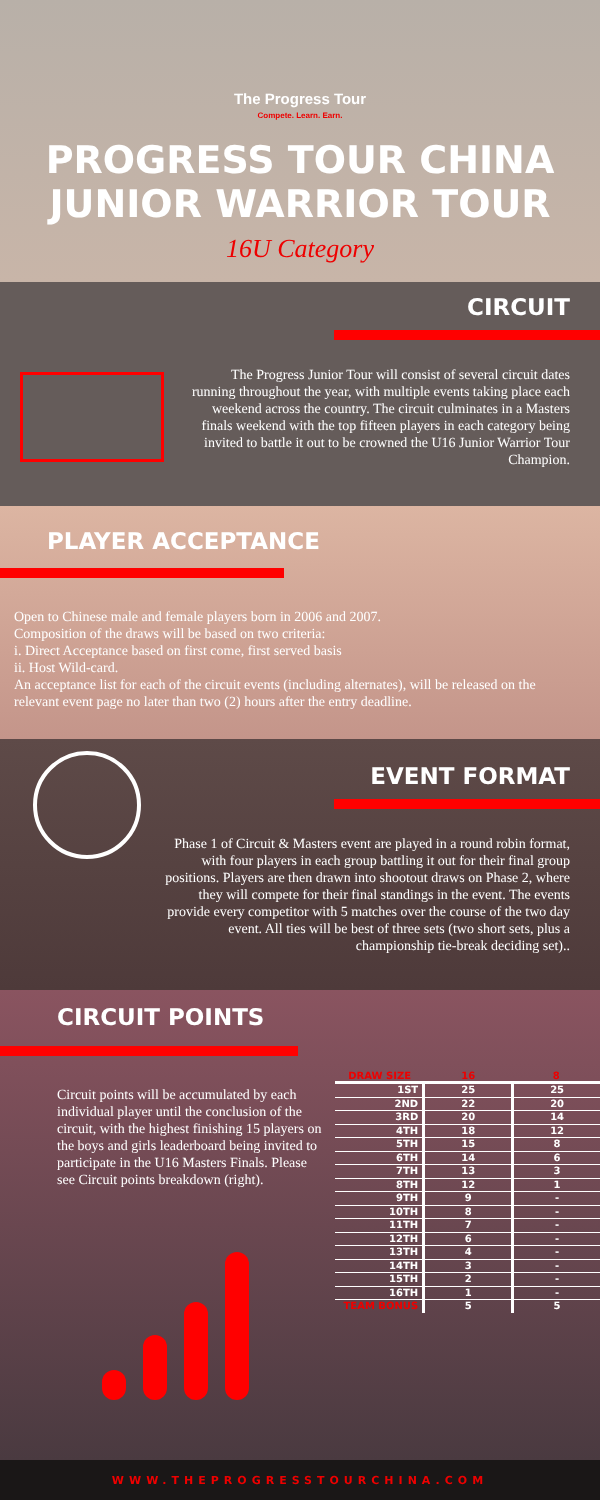The Progress Tour
Compete. Learn. Earn.
PROGRESS TOUR CHINA
JUNIOR WARRIOR TOUR
16U Category
CIRCUIT
The Progress Junior Tour will consist of several circuit dates running throughout the year, with multiple events taking place each weekend across the country. The circuit culminates in a Masters finals weekend with the top fifteen players in each category being invited to battle it out to be crowned the U16 Junior Warrior Tour Champion.
PLAYER ACCEPTANCE
Open to Chinese male and female players born in 2006 and 2007.
Composition of the draws will be based on two criteria:
i. Direct Acceptance based on first come, first served basis
ii. Host Wild-card.
An acceptance list for each of the circuit events (including alternates), will be released on the relevant event page no later than two (2) hours after the entry deadline.
EVENT FORMAT
Phase 1 of Circuit & Masters event are played in a round robin format, with four players in each group battling it out for their final group positions. Players are then drawn into shootout draws on Phase 2, where they will compete for their final standings in the event. The events provide every competitor with 5 matches over the course of the two day event. All ties will be best of three sets (two short sets, plus a championship tie-break deciding set)..
CIRCUIT POINTS
Circuit points will be accumulated by each individual player until the conclusion of the circuit, with the highest finishing 15 players on the boys and girls leaderboard being invited to participate in the U16 Masters Finals. Please see Circuit points breakdown (right).
| DRAW SIZE | 16 | 8 |
| --- | --- | --- |
| 1ST | 25 | 25 |
| 2ND | 22 | 20 |
| 3RD | 20 | 14 |
| 4TH | 18 | 12 |
| 5TH | 15 | 8 |
| 6TH | 14 | 6 |
| 7TH | 13 | 3 |
| 8TH | 12 | 1 |
| 9TH | 9 | - |
| 10TH | 8 | - |
| 11TH | 7 | - |
| 12TH | 6 | - |
| 13TH | 4 | - |
| 14TH | 3 | - |
| 15TH | 2 | - |
| 16TH | 1 | - |
| TEAM BONUS | 5 | 5 |
WWW.THEPROGRESSTOURCHINA.COM